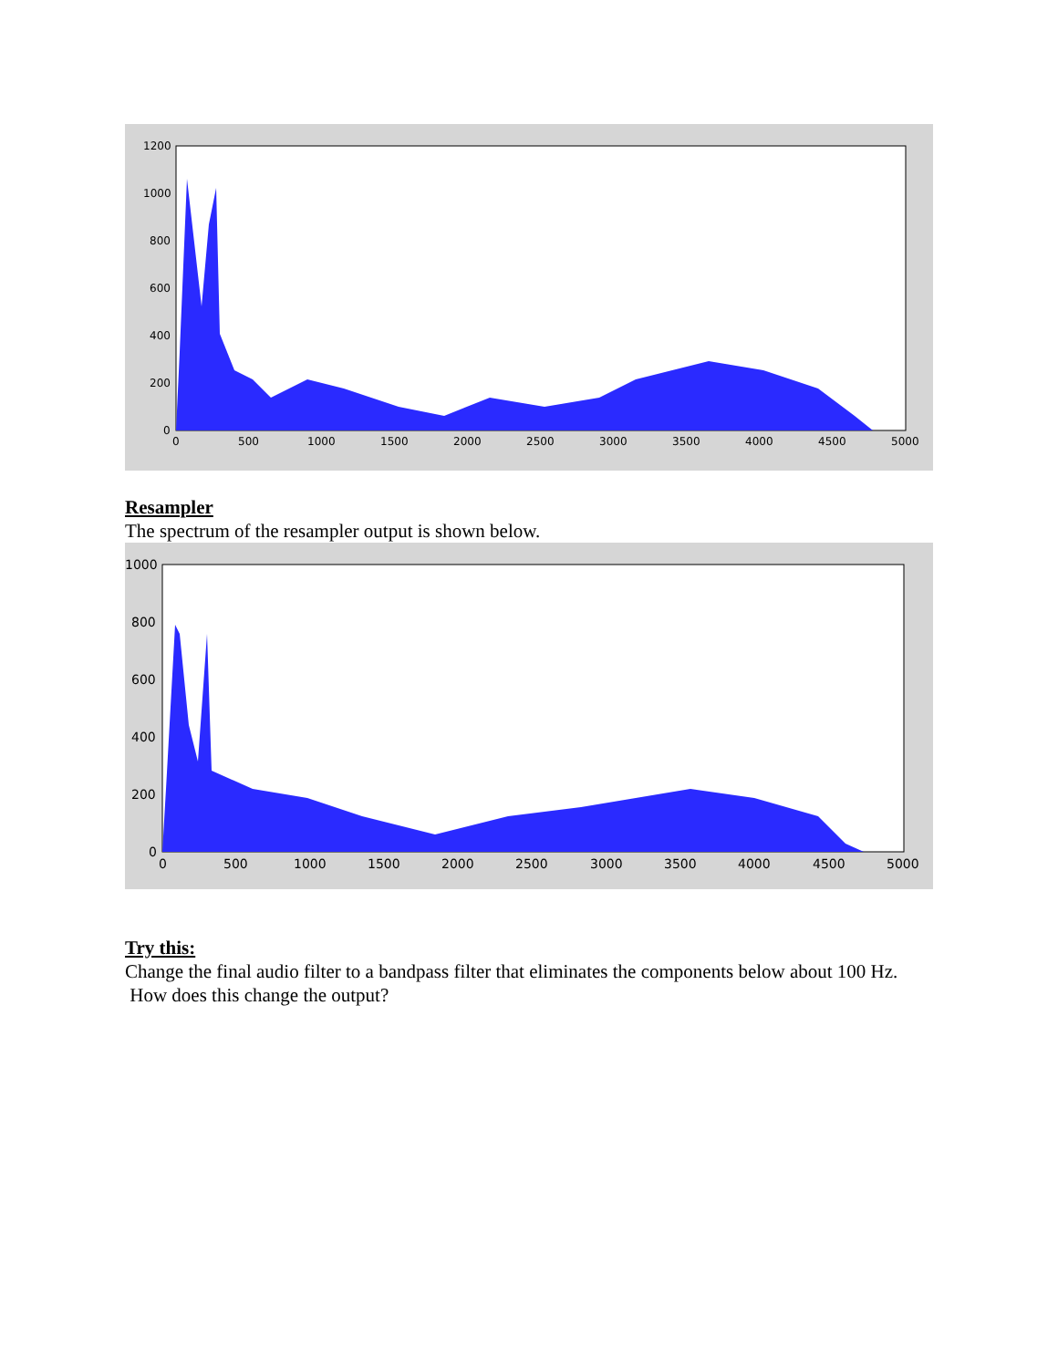1200
1000
800
600
400
200
0
0
500
1000
1500
2000
2500
3000
3500
4000
4500
5000
Resampler
The spectrum of the resampler output is shown below.
1000
800
600
400
200
0
0
500
1000
1500
2000
2500
3000
3500
4000
4500
5000
Try this:
Change the final audio filter to a bandpass filter that eliminates the components below about 100 Hz. How does this change the output?